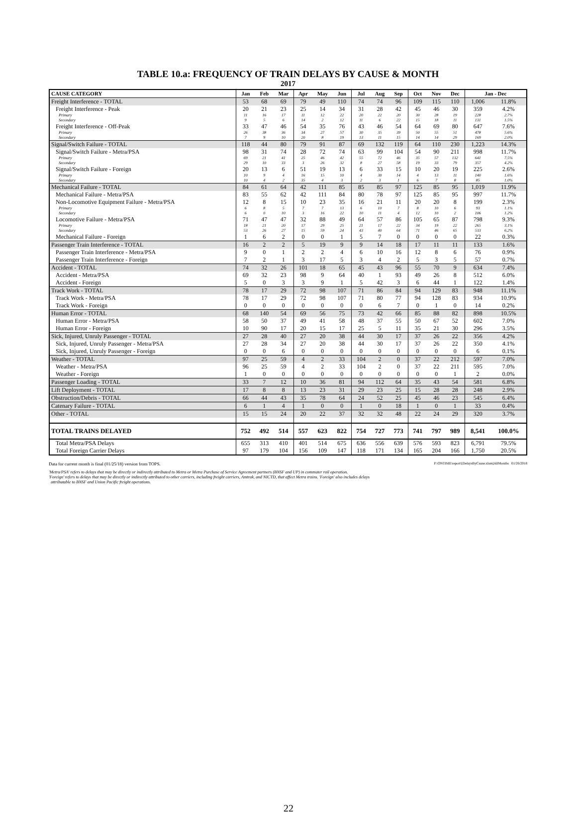TABLE 10.a: FREQUENCY OF TRAIN DELAYS BY CAUSE & MONTH
2017
| CAUSE CATEGORY | Jan | Feb | Mar | Apr | May | Jun | Jul | Aug | Sep | Oct | Nov | Dec | Jan - Dec | |
| --- | --- | --- | --- | --- | --- | --- | --- | --- | --- | --- | --- | --- | --- | --- |
| Freight Interference - TOTAL | 53 | 68 | 69 | 79 | 49 | 110 | 74 | 74 | 96 | 109 | 115 | 110 | 1,006 | 11.8% |
| Freight Interference - Peak | 20 | 21 | 23 | 25 | 14 | 34 | 31 | 28 | 42 | 45 | 46 | 30 | 359 | 4.2% |
| Primary | 11 | 16 | 17 | 11 | 12 | 22 | 20 | 22 | 20 | 30 | 28 | 19 | 228 | 2.7% |
| Secondary | 9 | 5 | 6 | 14 | 2 | 12 | 11 | 6 | 22 | 15 | 18 | 11 | 131 | 1.5% |
| Freight Interference - Off-Peak | 33 | 47 | 46 | 54 | 35 | 76 | 43 | 46 | 54 | 64 | 69 | 80 | 647 | 7.6% |
| Primary | 26 | 38 | 36 | 34 | 27 | 57 | 30 | 35 | 39 | 50 | 55 | 51 | 478 | 5.6% |
| Secondary | 7 | 9 | 10 | 20 | 8 | 19 | 13 | 11 | 15 | 14 | 14 | 29 | 169 | 2.0% |
| Signal/Switch Failure - TOTAL | 118 | 44 | 80 | 79 | 91 | 87 | 69 | 132 | 119 | 64 | 110 | 230 | 1,223 | 14.3% |
| Signal/Switch Failure - Metra/PSA | 98 | 31 | 74 | 28 | 72 | 74 | 63 | 99 | 104 | 54 | 90 | 211 | 998 | 11.7% |
| Primary | 69 | 21 | 41 | 25 | 46 | 42 | 55 | 72 | 46 | 35 | 57 | 132 | 641 | 7.5% |
| Secondary | 29 | 10 | 33 | 3 | 26 | 32 | 8 | 27 | 58 | 19 | 33 | 79 | 357 | 4.2% |
| Signal/Switch Failure - Foreign | 20 | 13 | 6 | 51 | 19 | 13 | 6 | 33 | 15 | 10 | 20 | 19 | 225 | 2.6% |
| Primary | 10 | 9 | 4 | 16 | 15 | 10 | 4 | 30 | 14 | 4 | 13 | 11 | 140 | 1.6% |
| Secondary | 10 | 4 | 2 | 35 | 4 | 3 | 2 | 3 | 1 | 6 | 7 | 8 | 85 | 1.0% |
| Mechanical Failure - TOTAL | 84 | 61 | 64 | 42 | 111 | 85 | 85 | 85 | 97 | 125 | 85 | 95 | 1,019 | 11.9% |
| Mechanical Failure - Metra/PSA | 83 | 55 | 62 | 42 | 111 | 84 | 80 | 78 | 97 | 125 | 85 | 95 | 997 | 11.7% |
| Non-Locomotive Equipment Failure - Metra/PSA | 12 | 8 | 15 | 10 | 23 | 35 | 16 | 21 | 11 | 20 | 20 | 8 | 199 | 2.3% |
| Primary | 6 | 8 | 5 | 7 | 7 | 13 | 6 | 10 | 7 | 8 | 10 | 6 | 93 | 1.1% |
| Secondary | 6 | 0 | 10 | 3 | 16 | 22 | 10 | 11 | 4 | 12 | 10 | 2 | 106 | 1.2% |
| Locomotive Failure - Metra/PSA | 71 | 47 | 47 | 32 | 88 | 49 | 64 | 57 | 86 | 105 | 65 | 87 | 798 | 9.3% |
| Primary | 18 | 21 | 20 | 17 | 29 | 25 | 21 | 17 | 22 | 34 | 19 | 22 | 265 | 3.1% |
| Secondary | 53 | 26 | 27 | 15 | 59 | 24 | 43 | 40 | 64 | 71 | 46 | 65 | 533 | 6.2% |
| Mechanical Failure - Foreign | 1 | 6 | 2 | 0 | 0 | 1 | 5 | 7 | 0 | 0 | 0 | 0 | 22 | 0.3% |
| Passenger Train Interference - TOTAL | 16 | 2 | 2 | 5 | 19 | 9 | 9 | 14 | 18 | 17 | 11 | 11 | 133 | 1.6% |
| Passenger Train Interference - Metra/PSA | 9 | 0 | 1 | 2 | 2 | 4 | 6 | 10 | 16 | 12 | 8 | 6 | 76 | 0.9% |
| Passenger Train Interference - Foreign | 7 | 2 | 1 | 3 | 17 | 5 | 3 | 4 | 2 | 5 | 3 | 5 | 57 | 0.7% |
| Accident - TOTAL | 74 | 32 | 26 | 101 | 18 | 65 | 45 | 43 | 96 | 55 | 70 | 9 | 634 | 7.4% |
| Accident - Metra/PSA | 69 | 32 | 23 | 98 | 9 | 64 | 40 | 1 | 93 | 49 | 26 | 8 | 512 | 6.0% |
| Accident - Foreign | 5 | 0 | 3 | 3 | 9 | 1 | 5 | 42 | 3 | 6 | 44 | 1 | 122 | 1.4% |
| Track Work - TOTAL | 78 | 17 | 29 | 72 | 98 | 107 | 71 | 86 | 84 | 94 | 129 | 83 | 948 | 11.1% |
| Track Work - Metra/PSA | 78 | 17 | 29 | 72 | 98 | 107 | 71 | 80 | 77 | 94 | 128 | 83 | 934 | 10.9% |
| Track Work - Foreign | 0 | 0 | 0 | 0 | 0 | 0 | 0 | 6 | 7 | 0 | 1 | 0 | 14 | 0.2% |
| Human Error - TOTAL | 68 | 140 | 54 | 69 | 56 | 75 | 73 | 42 | 66 | 85 | 88 | 82 | 898 | 10.5% |
| Human Error - Metra/PSA | 58 | 50 | 37 | 49 | 41 | 58 | 48 | 37 | 55 | 50 | 67 | 52 | 602 | 7.0% |
| Human Error - Foreign | 10 | 90 | 17 | 20 | 15 | 17 | 25 | 5 | 11 | 35 | 21 | 30 | 296 | 3.5% |
| Sick, Injured, Unruly Passenger - TOTAL | 27 | 28 | 40 | 27 | 20 | 38 | 44 | 30 | 17 | 37 | 26 | 22 | 356 | 4.2% |
| Sick, Injured, Unruly Passenger - Metra/PSA | 27 | 28 | 34 | 27 | 20 | 38 | 44 | 30 | 17 | 37 | 26 | 22 | 350 | 4.1% |
| Sick, Injured, Unruly Passenger - Foreign | 0 | 0 | 6 | 0 | 0 | 0 | 0 | 0 | 0 | 0 | 0 | 0 | 6 | 0.1% |
| Weather - TOTAL | 97 | 25 | 59 | 4 | 2 | 33 | 104 | 2 | 0 | 37 | 22 | 212 | 597 | 7.0% |
| Weather - Metra/PSA | 96 | 25 | 59 | 4 | 2 | 33 | 104 | 2 | 0 | 37 | 22 | 211 | 595 | 7.0% |
| Weather - Foreign | 1 | 0 | 0 | 0 | 0 | 0 | 0 | 0 | 0 | 0 | 0 | 1 | 2 | 0.0% |
| Passenger Loading - TOTAL | 33 | 7 | 12 | 10 | 36 | 81 | 94 | 112 | 64 | 35 | 43 | 54 | 581 | 6.8% |
| Lift Deployment - TOTAL | 17 | 8 | 8 | 13 | 23 | 31 | 29 | 23 | 25 | 15 | 28 | 28 | 248 | 2.9% |
| Obstruction/Debris - TOTAL | 66 | 44 | 43 | 35 | 78 | 64 | 24 | 52 | 25 | 45 | 46 | 23 | 545 | 6.4% |
| Catenary Failure - TOTAL | 6 | 1 | 4 | 1 | 0 | 0 | 1 | 0 | 18 | 1 | 0 | 1 | 33 | 0.4% |
| Other - TOTAL | 15 | 15 | 24 | 20 | 22 | 37 | 32 | 32 | 48 | 22 | 24 | 29 | 320 | 3.7% |
| TOTAL TRAINS DELAYED | 752 | 492 | 514 | 557 | 623 | 822 | 754 | 727 | 773 | 741 | 797 | 989 | 8,541 | 100.0% |
| Total Metra/PSA Delays | 655 | 313 | 410 | 401 | 514 | 675 | 636 | 556 | 639 | 576 | 593 | 823 | 6,791 | 79.5% |
| Total Foreign Carrier Delays | 97 | 179 | 104 | 156 | 109 | 147 | 118 | 171 | 134 | 165 | 204 | 166 | 1,750 | 20.5% |
Data for current month is final (01/25/18) version from TOPS. P:\ONTIME\report\[DelaysByCause.xlsm]AllMonths 01/26/2018
'Metra/PSA' refers to delays that may be directly or indirectly attributed to Metra or Metra Purchase of Service Agreement partners (BNSF and UP) in commuter rail operation.
'Foreign' refers to delays that may be directly or indirectly attributed to other carriers, including freight carriers, Amtrak, and NICTD, that affect Metra trains. 'Foreign' also includes delays
attributable to BNSF and Union Pacific freight operations.
22